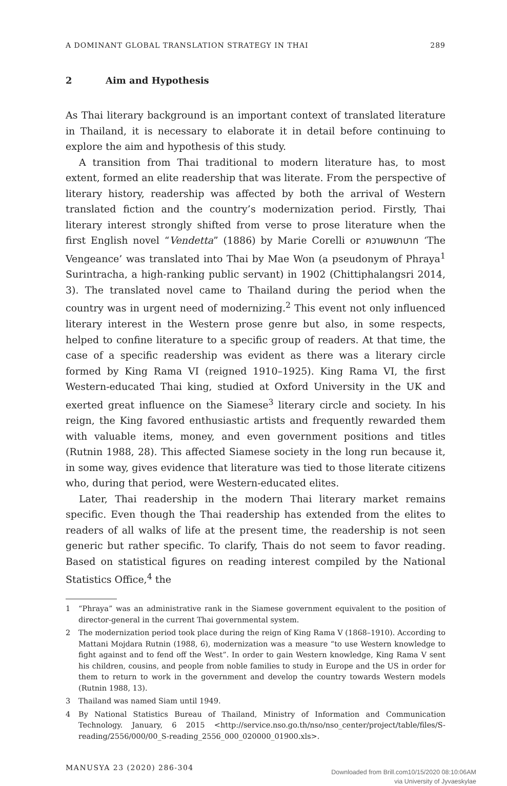A DOMINANT GLOBAL TRANSLATION STRATEGY IN THAI 289
2 Aim and Hypothesis
As Thai literary background is an important context of translated literature in Thailand, it is necessary to elaborate it in detail before continuing to explore the aim and hypothesis of this study.
A transition from Thai traditional to modern literature has, to most extent, formed an elite readership that was literate. From the perspective of literary history, readership was affected by both the arrival of Western translated fiction and the country’s modernization period. Firstly, Thai literary interest strongly shifted from verse to prose literature when the first English novel “Vendetta” (1886) by Marie Corelli or ความพยาบาท ‘The Vengeance’ was translated into Thai by Mae Won (a pseudonym of Phraya<sup>1</sup> Surintracha, a high-ranking public servant) in 1902 (Chittiphalangsri 2014, 3). The translated novel came to Thailand during the period when the country was in urgent need of modernizing.<sup>2</sup> This event not only influenced literary interest in the Western prose genre but also, in some respects, helped to confine literature to a specific group of readers. At that time, the case of a specific readership was evident as there was a literary circle formed by King Rama VI (reigned 1910–1925). King Rama VI, the first Western-educated Thai king, studied at Oxford University in the UK and exerted great influence on the Siamese<sup>3</sup> literary circle and society. In his reign, the King favored enthusiastic artists and frequently rewarded them with valuable items, money, and even government positions and titles (Rutnin 1988, 28). This affected Siamese society in the long run because it, in some way, gives evidence that literature was tied to those literate citizens who, during that period, were Western-educated elites.
Later, Thai readership in the modern Thai literary market remains specific. Even though the Thai readership has extended from the elites to readers of all walks of life at the present time, the readership is not seen generic but rather specific. To clarify, Thais do not seem to favor reading. Based on statistical figures on reading interest compiled by the National Statistics Office,<sup>4</sup> the
1 “Phraya” was an administrative rank in the Siamese government equivalent to the position of director-general in the current Thai governmental system.
2 The modernization period took place during the reign of King Rama V (1868–1910). According to Mattani Mojdara Rutnin (1988, 6), modernization was a measure “to use Western knowledge to fight against and to fend off the West”. In order to gain Western knowledge, King Rama V sent his children, cousins, and people from noble families to study in Europe and the US in order for them to return to work in the government and develop the country towards Western models (Rutnin 1988, 13).
3 Thailand was named Siam until 1949.
4 By National Statistics Bureau of Thailand, Ministry of Information and Communication Technology. January, 6 2015 <http://service.nso.go.th/nso/nso_center/project/table/files/S-reading/2556/000/00_S-reading_2556_000_020000_01900.xls>.
MANUSYA 23 (2020) 286-304
Downloaded from Brill.com10/15/2020 08:10:06AM
via University of Jyvaeskylae